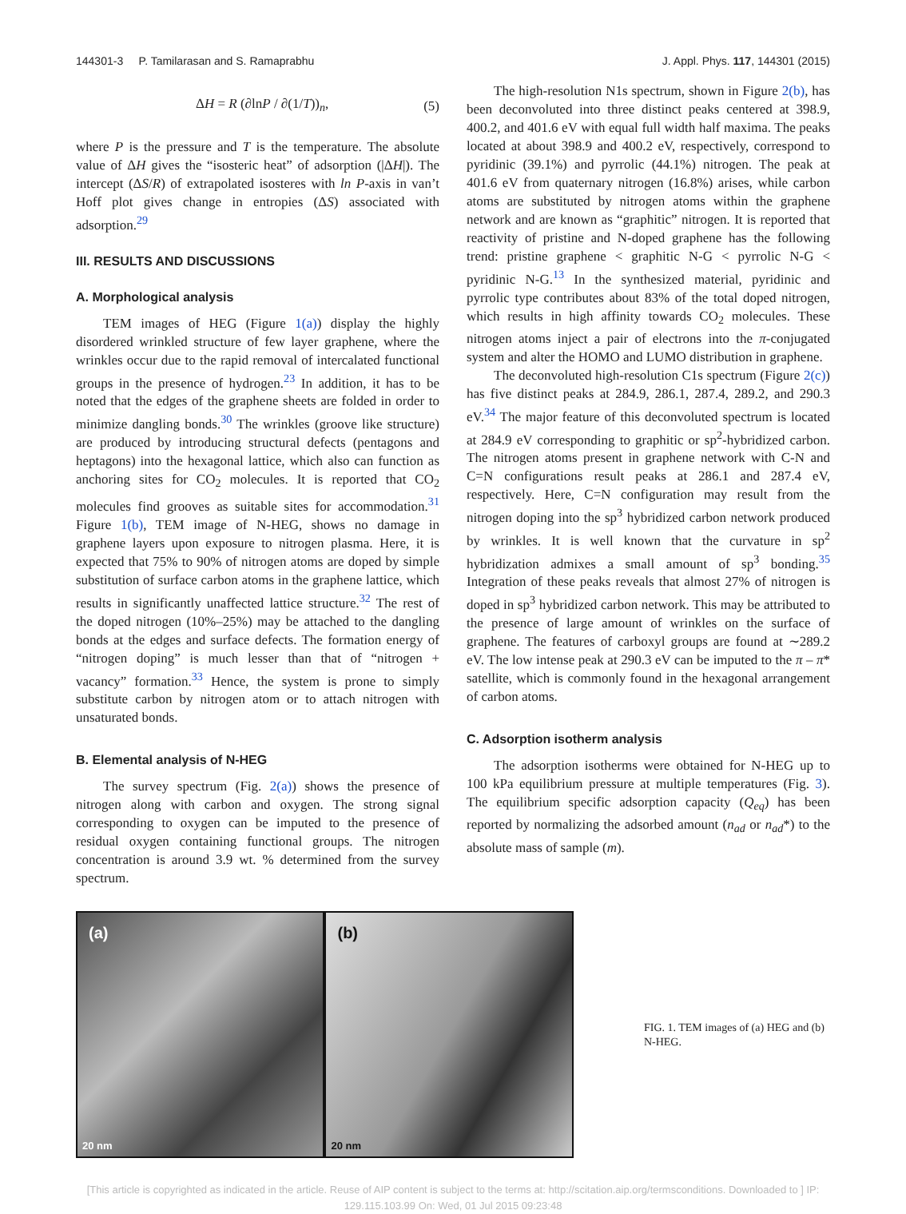144301-3 P. Tamilarasan and S. Ramaprabhu J. Appl. Phys. 117, 144301 (2015)
ΔH = R (∂lnP / ∂(1/T))<sub>n</sub>, (5)
where P is the pressure and T is the temperature. The absolute value of ΔH gives the “isosteric heat” of adsorption (|ΔH|). The intercept (ΔS/R) of extrapolated isosteres with ln P-axis in van’t Hoff plot gives change in entropies (ΔS) associated with adsorption.<sup>29</sup>
III. RESULTS AND DISCUSSIONS
A. Morphological analysis
TEM images of HEG (Figure 1(a)) display the highly disordered wrinkled structure of few layer graphene, where the wrinkles occur due to the rapid removal of intercalated functional groups in the presence of hydrogen.<sup>23</sup> In addition, it has to be noted that the edges of the graphene sheets are folded in order to minimize dangling bonds.<sup>30</sup> The wrinkles (groove like structure) are produced by introducing structural defects (pentagons and heptagons) into the hexagonal lattice, which also can function as anchoring sites for CO<sub>2</sub> molecules. It is reported that CO<sub>2</sub> molecules find grooves as suitable sites for accommodation.<sup>31</sup> Figure 1(b), TEM image of N-HEG, shows no damage in graphene layers upon exposure to nitrogen plasma. Here, it is expected that 75% to 90% of nitrogen atoms are doped by simple substitution of surface carbon atoms in the graphene lattice, which results in significantly unaffected lattice structure.<sup>32</sup> The rest of the doped nitrogen (10%–25%) may be attached to the dangling bonds at the edges and surface defects. The formation energy of “nitrogen doping” is much lesser than that of “nitrogen + vacancy” formation.<sup>33</sup> Hence, the system is prone to simply substitute carbon by nitrogen atom or to attach nitrogen with unsaturated bonds.
B. Elemental analysis of N-HEG
The survey spectrum (Fig. 2(a)) shows the presence of nitrogen along with carbon and oxygen. The strong signal corresponding to oxygen can be imputed to the presence of residual oxygen containing functional groups. The nitrogen concentration is around 3.9 wt. % determined from the survey spectrum.
The high-resolution N1s spectrum, shown in Figure 2(b), has been deconvoluted into three distinct peaks centered at 398.9, 400.2, and 401.6 eV with equal full width half maxima. The peaks located at about 398.9 and 400.2 eV, respectively, correspond to pyridinic (39.1%) and pyrrolic (44.1%) nitrogen. The peak at 401.6 eV from quaternary nitrogen (16.8%) arises, while carbon atoms are substituted by nitrogen atoms within the graphene network and are known as “graphitic” nitrogen. It is reported that reactivity of pristine and N-doped graphene has the following trend: pristine graphene < graphitic N-G < pyrrolic N-G < pyridinic N-G.<sup>13</sup> In the synthesized material, pyridinic and pyrrolic type contributes about 83% of the total doped nitrogen, which results in high affinity towards CO<sub>2</sub> molecules. These nitrogen atoms inject a pair of electrons into the π-conjugated system and alter the HOMO and LUMO distribution in graphene.
The deconvoluted high-resolution C1s spectrum (Figure 2(c)) has five distinct peaks at 284.9, 286.1, 287.4, 289.2, and 290.3 eV.<sup>34</sup> The major feature of this deconvoluted spectrum is located at 284.9 eV corresponding to graphitic or sp<sup>2</sup>-hybridized carbon. The nitrogen atoms present in graphene network with C-N and C=N configurations result peaks at 286.1 and 287.4 eV, respectively. Here, C=N configuration may result from the nitrogen doping into the sp<sup>3</sup> hybridized carbon network produced by wrinkles. It is well known that the curvature in sp<sup>2</sup> hybridization admixes a small amount of sp<sup>3</sup> bonding.<sup>35</sup> Integration of these peaks reveals that almost 27% of nitrogen is doped in sp<sup>3</sup> hybridized carbon network. This may be attributed to the presence of large amount of wrinkles on the surface of graphene. The features of carboxyl groups are found at ∼289.2 eV. The low intense peak at 290.3 eV can be imputed to the π – π* satellite, which is commonly found in the hexagonal arrangement of carbon atoms.
C. Adsorption isotherm analysis
The adsorption isotherms were obtained for N-HEG up to 100 kPa equilibrium pressure at multiple temperatures (Fig. 3). The equilibrium specific adsorption capacity (Q<sub>eq</sub>) has been reported by normalizing the adsorbed amount (n<sub>ad</sub> or n<sub>ad</sub>*) to the absolute mass of sample (m).
(a)
20 nm
(b)
20 nm
FIG. 1. TEM images of (a) HEG and (b) N-HEG.
[This article is copyrighted as indicated in the article. Reuse of AIP content is subject to the terms at: http://scitation.aip.org/termsconditions. Downloaded to ] IP:
129.115.103.99 On: Wed, 01 Jul 2015 09:23:48